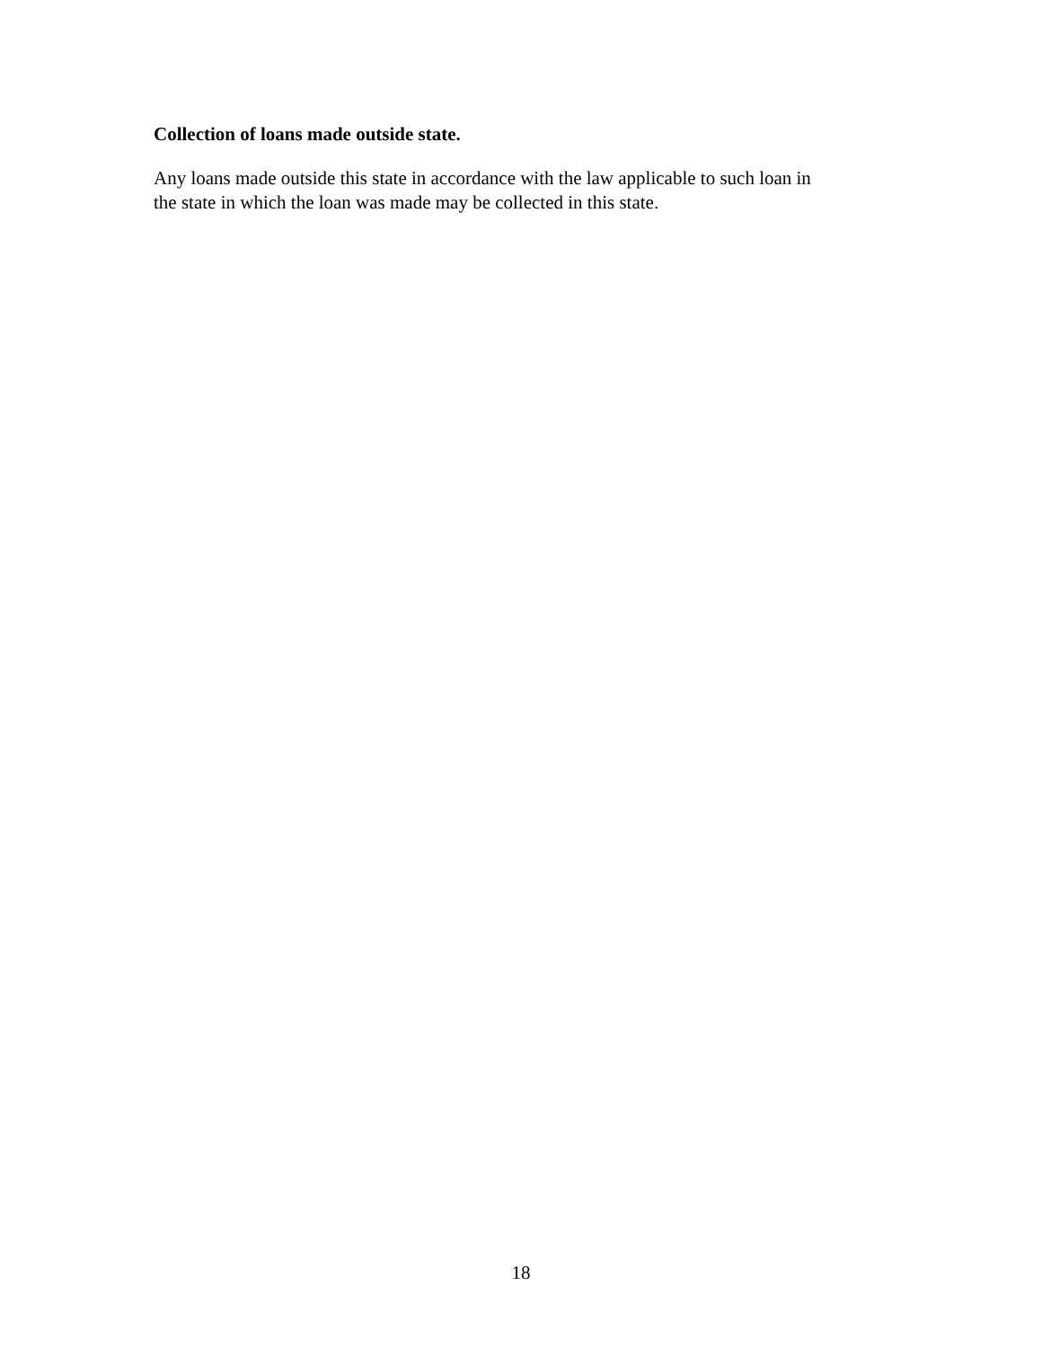Collection of loans made outside state.
Any loans made outside this state in accordance with the law applicable to such loan in
the state in which the loan was made may be collected in this state.
18